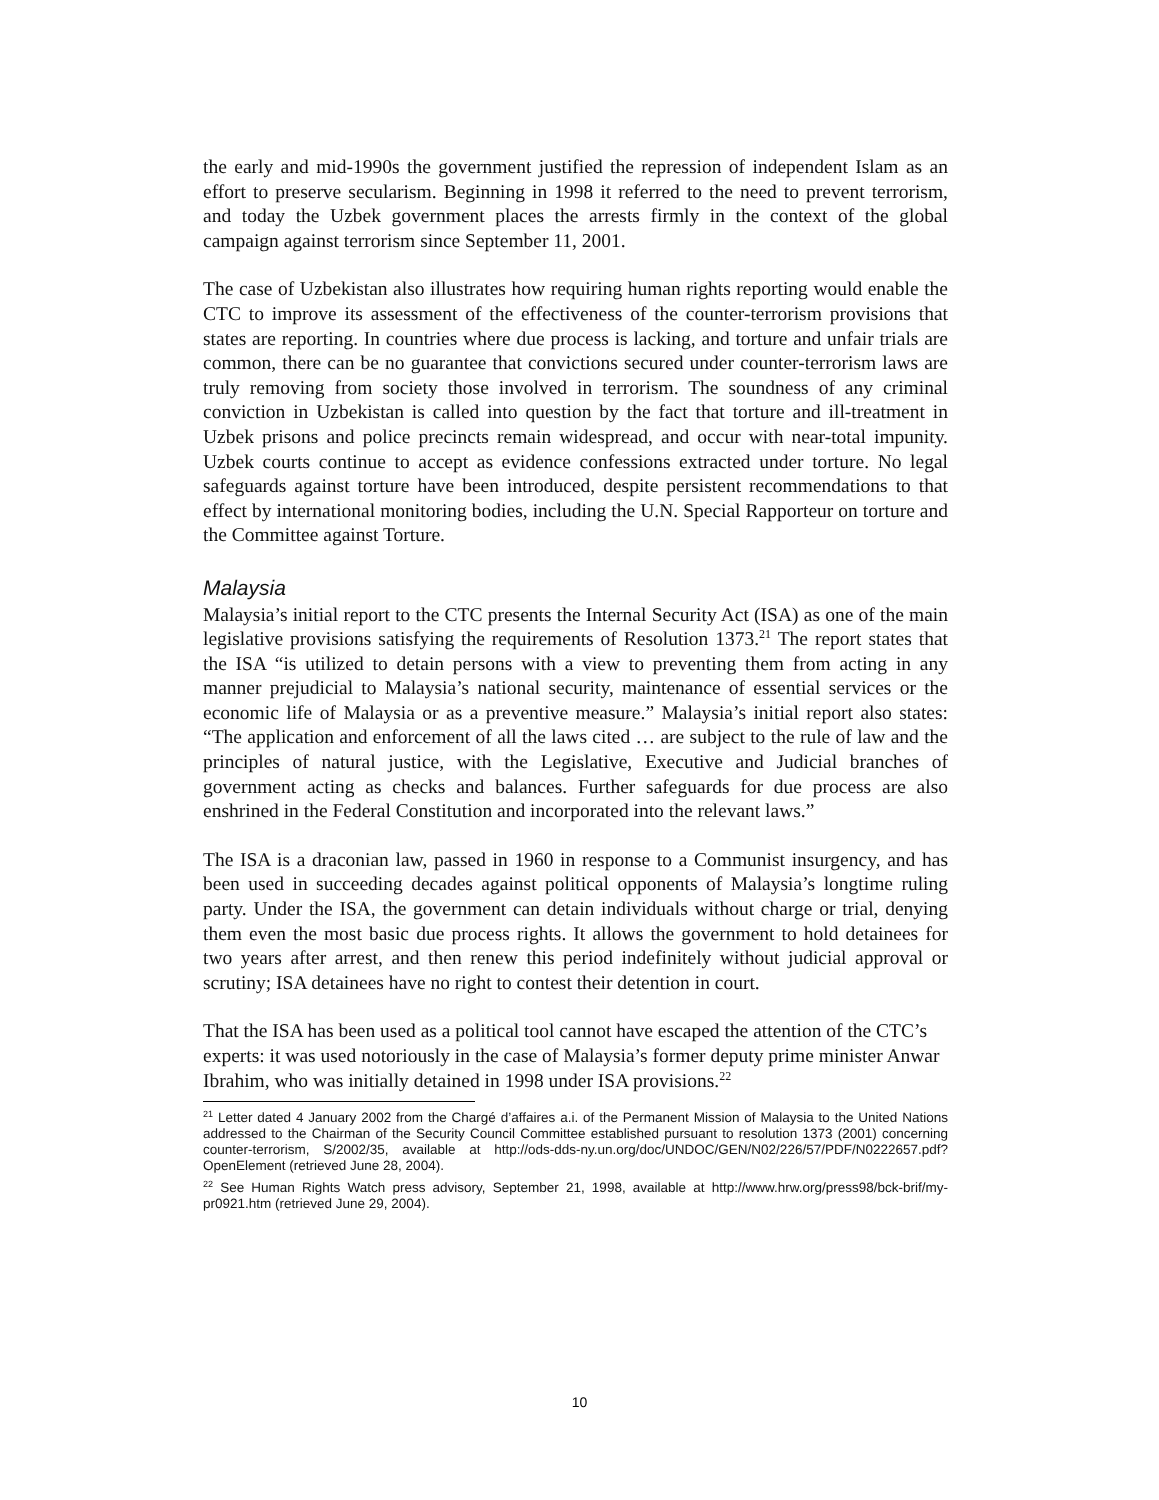the early and mid-1990s the government justified the repression of independent Islam as an effort to preserve secularism. Beginning in 1998 it referred to the need to prevent terrorism, and today the Uzbek government places the arrests firmly in the context of the global campaign against terrorism since September 11, 2001.
The case of Uzbekistan also illustrates how requiring human rights reporting would enable the CTC to improve its assessment of the effectiveness of the counter-terrorism provisions that states are reporting. In countries where due process is lacking, and torture and unfair trials are common, there can be no guarantee that convictions secured under counter-terrorism laws are truly removing from society those involved in terrorism. The soundness of any criminal conviction in Uzbekistan is called into question by the fact that torture and ill-treatment in Uzbek prisons and police precincts remain widespread, and occur with near-total impunity. Uzbek courts continue to accept as evidence confessions extracted under torture. No legal safeguards against torture have been introduced, despite persistent recommendations to that effect by international monitoring bodies, including the U.N. Special Rapporteur on torture and the Committee against Torture.
Malaysia
Malaysia’s initial report to the CTC presents the Internal Security Act (ISA) as one of the main legislative provisions satisfying the requirements of Resolution 1373.<sup>21</sup> The report states that the ISA “is utilized to detain persons with a view to preventing them from acting in any manner prejudicial to Malaysia’s national security, maintenance of essential services or the economic life of Malaysia or as a preventive measure.” Malaysia’s initial report also states: “The application and enforcement of all the laws cited … are subject to the rule of law and the principles of natural justice, with the Legislative, Executive and Judicial branches of government acting as checks and balances. Further safeguards for due process are also enshrined in the Federal Constitution and incorporated into the relevant laws.”
The ISA is a draconian law, passed in 1960 in response to a Communist insurgency, and has been used in succeeding decades against political opponents of Malaysia’s longtime ruling party. Under the ISA, the government can detain individuals without charge or trial, denying them even the most basic due process rights. It allows the government to hold detainees for two years after arrest, and then renew this period indefinitely without judicial approval or scrutiny; ISA detainees have no right to contest their detention in court.
That the ISA has been used as a political tool cannot have escaped the attention of the CTC’s experts: it was used notoriously in the case of Malaysia’s former deputy prime minister Anwar Ibrahim, who was initially detained in 1998 under ISA provisions.<sup>22</sup>
<sup>21</sup> Letter dated 4 January 2002 from the Chargé d’affaires a.i. of the Permanent Mission of Malaysia to the United Nations addressed to the Chairman of the Security Council Committee established pursuant to resolution 1373 (2001) concerning counter-terrorism, S/2002/35, available at http://ods-dds-ny.un.org/doc/UNDOC/GEN/N02/226/57/PDF/N0222657.pdf?OpenElement (retrieved June 28, 2004).
<sup>22</sup> See Human Rights Watch press advisory, September 21, 1998, available at http://www.hrw.org/press98/bck-brif/my-pr0921.htm (retrieved June 29, 2004).
10